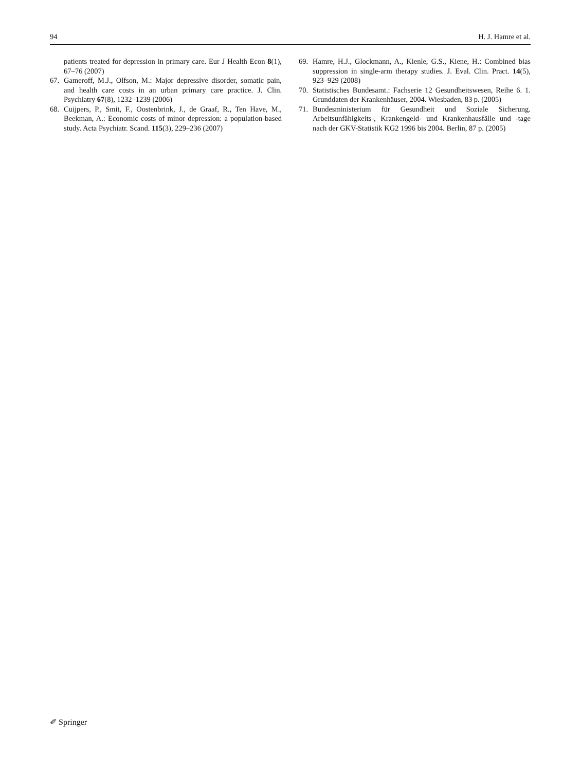94 H. J. Hamre et al.
patients treated for depression in primary care. Eur J Health Econ 8(1), 67–76 (2007)
67. Gameroff, M.J., Olfson, M.: Major depressive disorder, somatic pain, and health care costs in an urban primary care practice. J. Clin. Psychiatry 67(8), 1232–1239 (2006)
68. Cuijpers, P., Smit, F., Oostenbrink, J., de Graaf, R., Ten Have, M., Beekman, A.: Economic costs of minor depression: a population-based study. Acta Psychiatr. Scand. 115(3), 229–236 (2007)
69. Hamre, H.J., Glockmann, A., Kienle, G.S., Kiene, H.: Combined bias suppression in single-arm therapy studies. J. Eval. Clin. Pract. 14(5), 923–929 (2008)
70. Statistisches Bundesamt.: Fachserie 12 Gesundheitswesen, Reihe 6. 1. Grunddaten der Krankenhäuser, 2004. Wiesbaden, 83 p. (2005)
71. Bundesministerium für Gesundheit und Soziale Sicherung. Arbeitsunfähigkeits-, Krankengeld- und Krankenhausfälle und -tage nach der GKV-Statistik KG2 1996 bis 2004. Berlin, 87 p. (2005)
✐ Springer